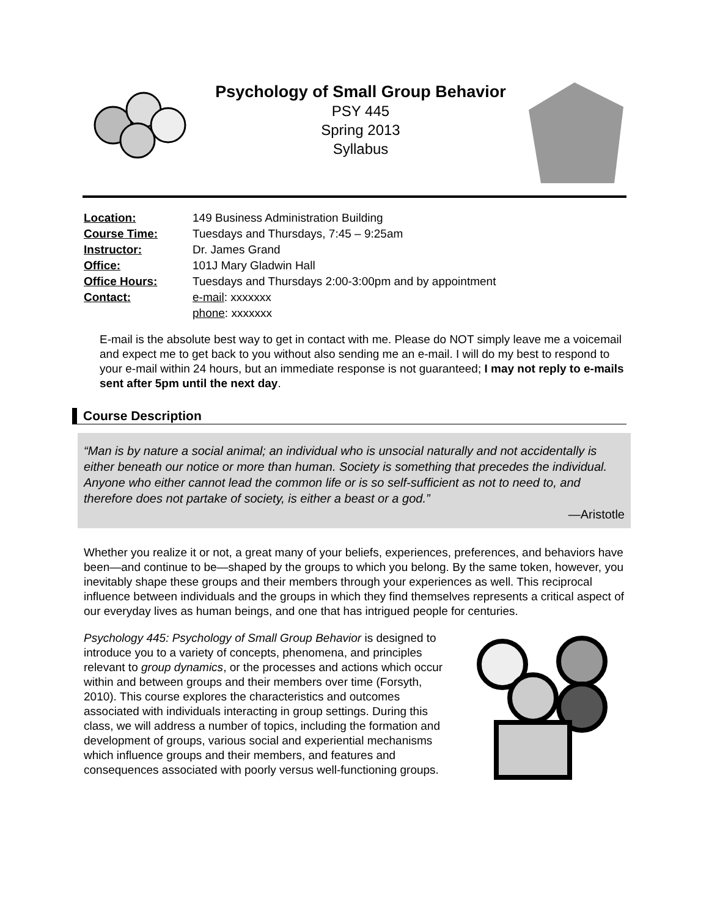Psychology of Small Group Behavior
PSY 445
Spring 2013
Syllabus
| Location: | 149 Business Administration Building |
| Course Time: | Tuesdays and Thursdays, 7:45 – 9:25am |
| Instructor: | Dr. James Grand |
| Office: | 101J Mary Gladwin Hall |
| Office Hours: | Tuesdays and Thursdays 2:00-3:00pm and by appointment |
| Contact: | e-mail : xxxxxxx phone : xxxxxxx |
E-mail is the absolute best way to get in contact with me. Please do NOT simply leave me a voicemail and expect me to get back to you without also sending me an e-mail. I will do my best to respond to your e-mail within 24 hours, but an immediate response is not guaranteed; I may not reply to e-mails sent after 5pm until the next day.
Course Description
“Man is by nature a social animal; an individual who is unsocial naturally and not accidentally is either beneath our notice or more than human. Society is something that precedes the individual. Anyone who either cannot lead the common life or is so self-sufficient as not to need to, and therefore does not partake of society, is either a beast or a god.”
—Aristotle
Whether you realize it or not, a great many of your beliefs, experiences, preferences, and behaviors have been—and continue to be—shaped by the groups to which you belong. By the same token, however, you inevitably shape these groups and their members through your experiences as well. This reciprocal influence between individuals and the groups in which they find themselves represents a critical aspect of our everyday lives as human beings, and one that has intrigued people for centuries.
Psychology 445: Psychology of Small Group Behavior is designed to introduce you to a variety of concepts, phenomena, and principles relevant to group dynamics, or the processes and actions which occur within and between groups and their members over time (Forsyth, 2010). This course explores the characteristics and outcomes associated with individuals interacting in group settings. During this class, we will address a number of topics, including the formation and development of groups, various social and experiential mechanisms which influence groups and their members, and features and consequences associated with poorly versus well-functioning groups.